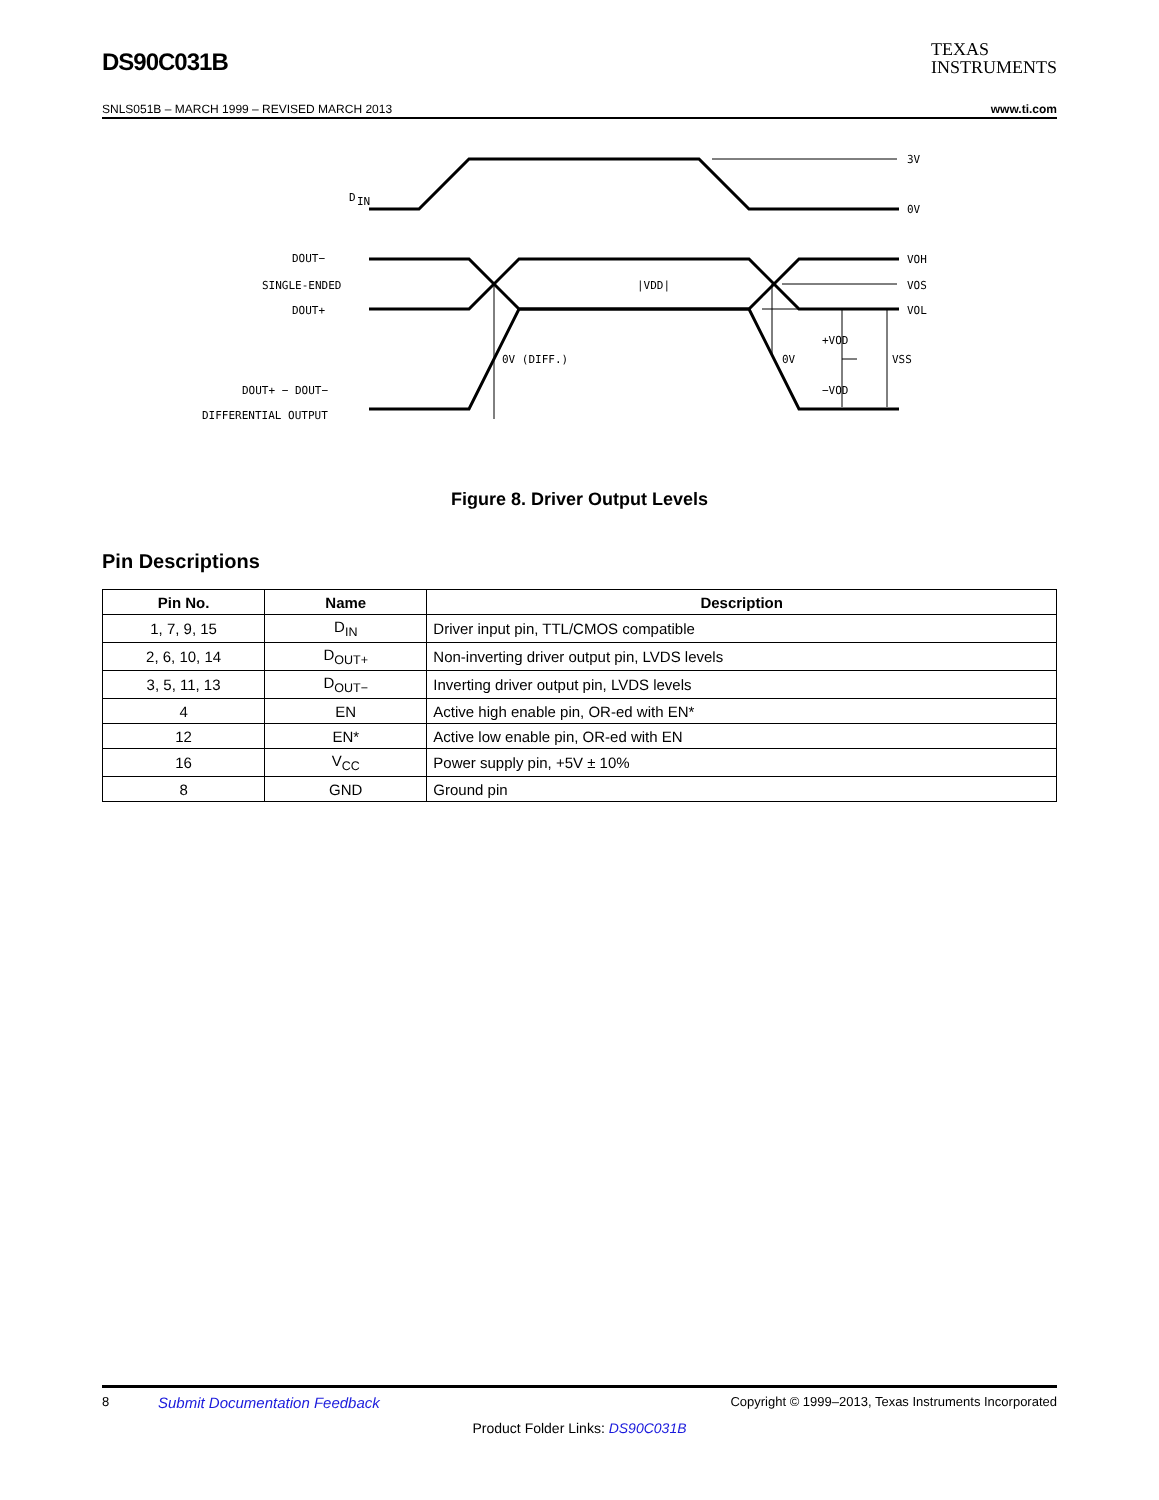DS90C031B
TEXAS
INSTRUMENTS
SNLS051B – MARCH 1999 – REVISED MARCH 2013 www.ti.com
D
IN
DOUT−
SINGLE-ENDED
DOUT+
DOUT+ − DOUT−
DIFFERENTIAL OUTPUT
3V
0V
VOH
VOS
VOL
|VDD|
0V (DIFF.)
0V
+VOD
−VOD
VSS
Figure 8. Driver Output Levels
Pin Descriptions
| Pin No. | Name | Description |
| --- | --- | --- |
| 1, 7, 9, 15 | D<sub>IN</sub> | Driver input pin, TTL/CMOS compatible |
| 2, 6, 10, 14 | D<sub>OUT+</sub> | Non-inverting driver output pin, LVDS levels |
| 3, 5, 11, 13 | D<sub>OUT−</sub> | Inverting driver output pin, LVDS levels |
| 4 | EN | Active high enable pin, OR-ed with EN* |
| 12 | EN* | Active low enable pin, OR-ed with EN |
| 16 | V<sub>CC</sub> | Power supply pin, +5V ± 10% |
| 8 | GND | Ground pin |
8 Submit Documentation Feedback Copyright © 1999–2013, Texas Instruments Incorporated
Product Folder Links: DS90C031B